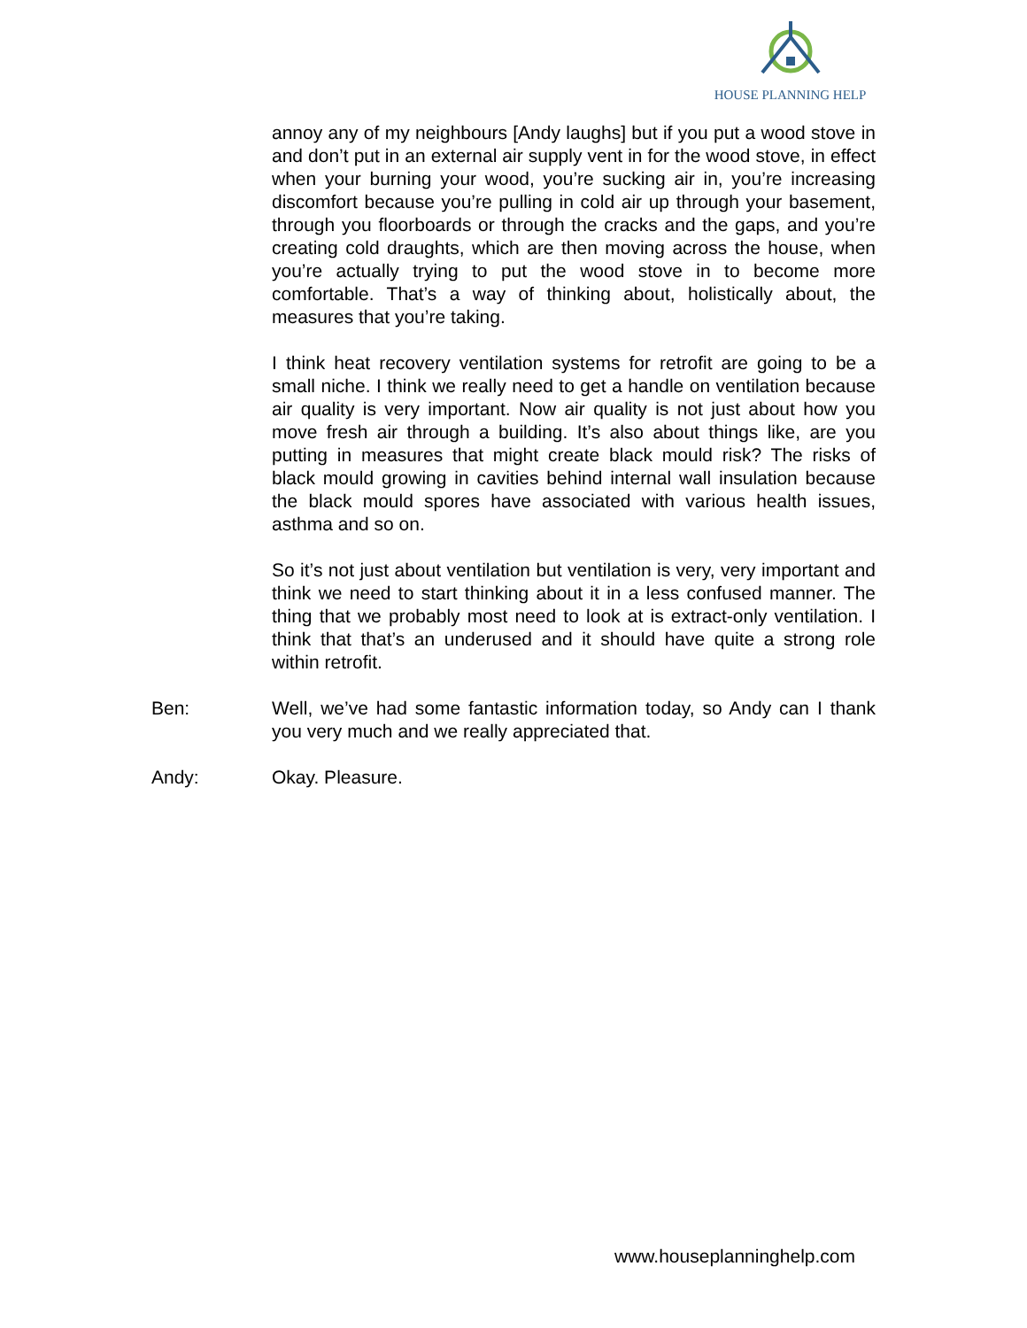HOUSE PLANNING HELP
annoy any of my neighbours [Andy laughs] but if you put a wood stove in and don’t put in an external air supply vent in for the wood stove, in effect when your burning your wood, you’re sucking air in, you’re increasing discomfort because you’re pulling in cold air up through your basement, through you floorboards or through the cracks and the gaps, and you’re creating cold draughts, which are then moving across the house, when you’re actually trying to put the wood stove in to become more comfortable. That’s a way of thinking about, holistically about, the measures that you’re taking.
I think heat recovery ventilation systems for retrofit are going to be a small niche. I think we really need to get a handle on ventilation because air quality is very important. Now air quality is not just about how you move fresh air through a building. It’s also about things like, are you putting in measures that might create black mould risk? The risks of black mould growing in cavities behind internal wall insulation because the black mould spores have associated with various health issues, asthma and so on.
So it’s not just about ventilation but ventilation is very, very important and think we need to start thinking about it in a less confused manner. The thing that we probably most need to look at is extract-only ventilation. I think that that’s an underused and it should have quite a strong role within retrofit.
Ben: Well, we’ve had some fantastic information today, so Andy can I thank you very much and we really appreciated that.
Andy: Okay. Pleasure.
www.houseplanninghelp.com